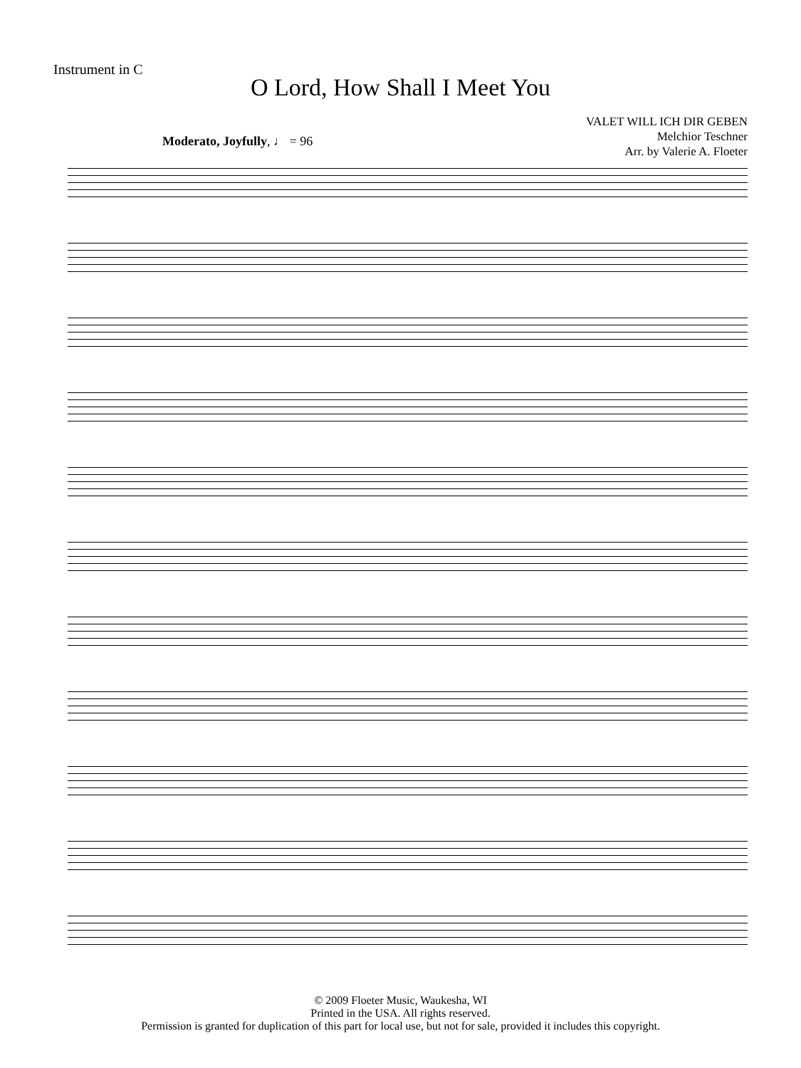Instrument in C
O Lord, How Shall I Meet You
VALET WILL ICH DIR GEBEN
Melchior Teschner
Arr. by Valerie A. Floeter
Moderato, Joyfully, ♩ = 96
© 2009 Floeter Music, Waukesha, WI
Printed in the USA. All rights reserved.
Permission is granted for duplication of this part for local use, but not for sale, provided it includes this copyright.